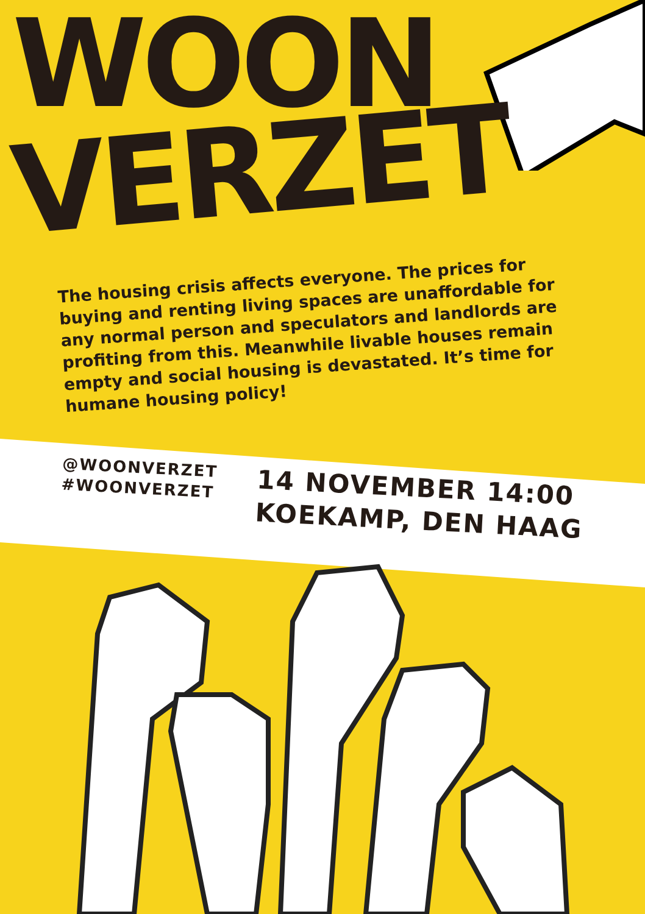WOON
VERZET
The housing crisis affects everyone. The prices for buying and renting living spaces are unaffordable for any normal person and speculators and landlords are profiting from this. Meanwhile livable houses remain empty and social housing is devastated. It’s time for humane housing policy!
@WOONVERZET
#WOONVERZET
14 NOVEMBER 14:00
KOEKAMP, DEN HAAG